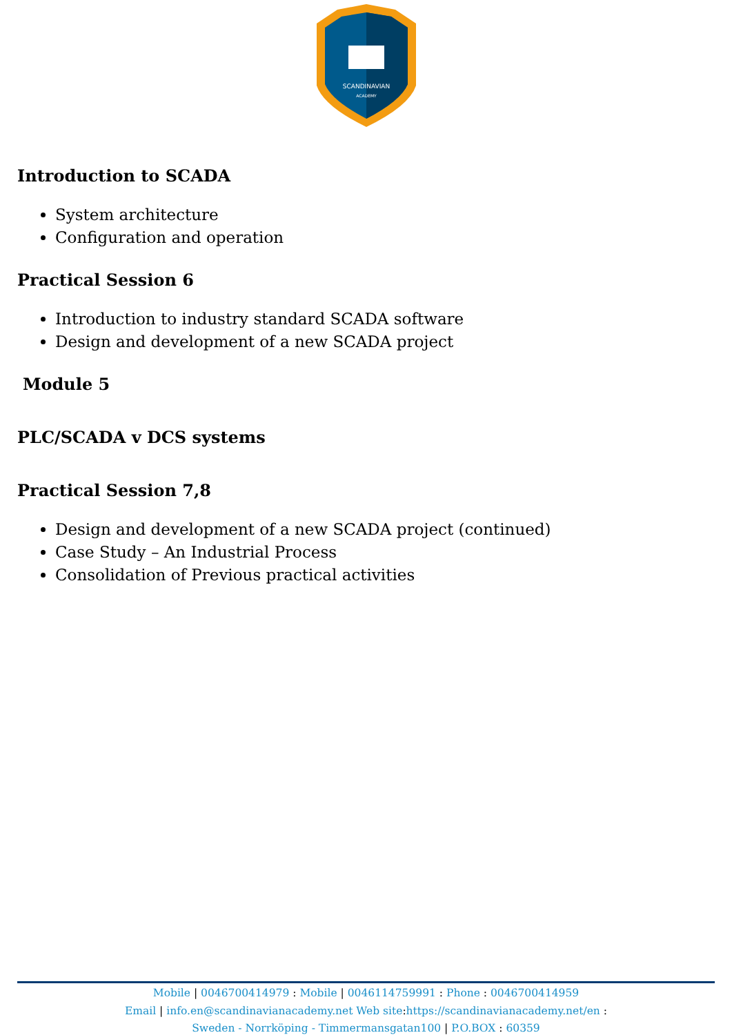SCANDINAVIAN
ACADEMY
Introduction to SCADA
System architecture
Configuration and operation
Practical Session 6
Introduction to industry standard SCADA software
Design and development of a new SCADA project
Module 5
PLC/SCADA v DCS systems
Practical Session 7,8
Design and development of a new SCADA project (continued)
Case Study – An Industrial Process
Consolidation of Previous practical activities
Mobile | 0046700414979 : Mobile | 0046114759991 : Phone : 0046700414959
Email | info.en@scandinavianacademy.net Web site: https://scandinavianacademy.net/en :
Sweden - Norrköping - Timmermansgatan100 | P.O.BOX : 60359